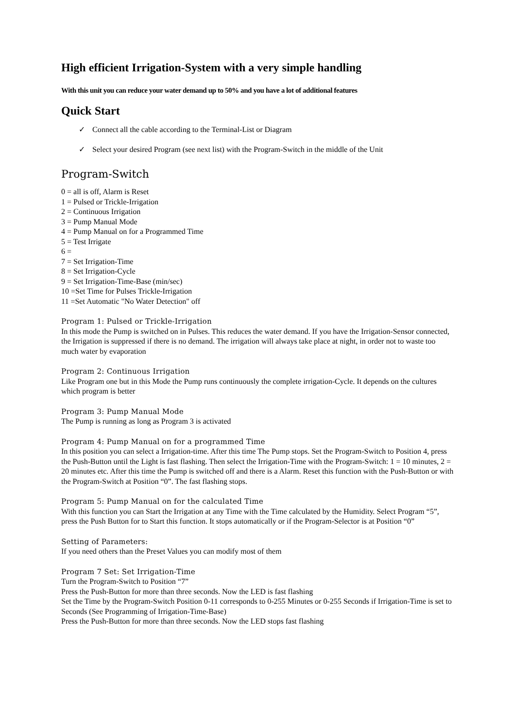High efficient Irrigation-System with a very simple handling
With this unit you can reduce your water demand up to 50% and you have a lot of additional features
Quick Start
✓ Connect all the cable according to the Terminal-List or Diagram
✓ Select your desired Program (see next list) with the Program-Switch in the middle of the Unit
Program-Switch
0 = all is off, Alarm is Reset
1 = Pulsed or Trickle-Irrigation
2 = Continuous Irrigation
3 = Pump Manual Mode
4 = Pump Manual on for a Programmed Time
5 = Test Irrigate
6 =
7 = Set Irrigation-Time
8 = Set Irrigation-Cycle
9 = Set Irrigation-Time-Base (min/sec)
10 =Set Time for Pulses Trickle-Irrigation
11 =Set Automatic "No Water Detection" off
Program 1: Pulsed or Trickle-Irrigation
In this mode the Pump is switched on in Pulses. This reduces the water demand. If you have the Irrigation-Sensor connected, the Irrigation is suppressed if there is no demand. The irrigation will always take place at night, in order not to waste too much water by evaporation
Program 2: Continuous Irrigation
Like Program one but in this Mode the Pump runs continuously the complete irrigation-Cycle. It depends on the cultures which program is better
Program 3: Pump Manual Mode
The Pump is running as long as Program 3 is activated
Program 4: Pump Manual on for a programmed Time
In this position you can select a Irrigation-time. After this time The Pump stops. Set the Program-Switch to Position 4, press the Push-Button until the Light is fast flashing. Then select the Irrigation-Time with the Program-Switch: 1 = 10 minutes, 2 = 20 minutes etc. After this time the Pump is switched off and there is a Alarm. Reset this function with the Push-Button or with the Program-Switch at Position “0”. The fast flashing stops.
Program 5: Pump Manual on for the calculated Time
With this function you can Start the Irrigation at any Time with the Time calculated by the Humidity. Select Program “5”, press the Push Button for to Start this function. It stops automatically or if the Program-Selector is at Position “0”
Setting of Parameters:
If you need others than the Preset Values you can modify most of them
Program 7 Set: Set Irrigation-Time
Turn the Program-Switch to Position “7”
Press the Push-Button for more than three seconds. Now the LED is fast flashing
Set the Time by the Program-Switch Position 0-11 corresponds to 0-255 Minutes or 0-255 Seconds if Irrigation-Time is set to Seconds (See Programming of Irrigation-Time-Base)
Press the Push-Button for more than three seconds. Now the LED stops fast flashing